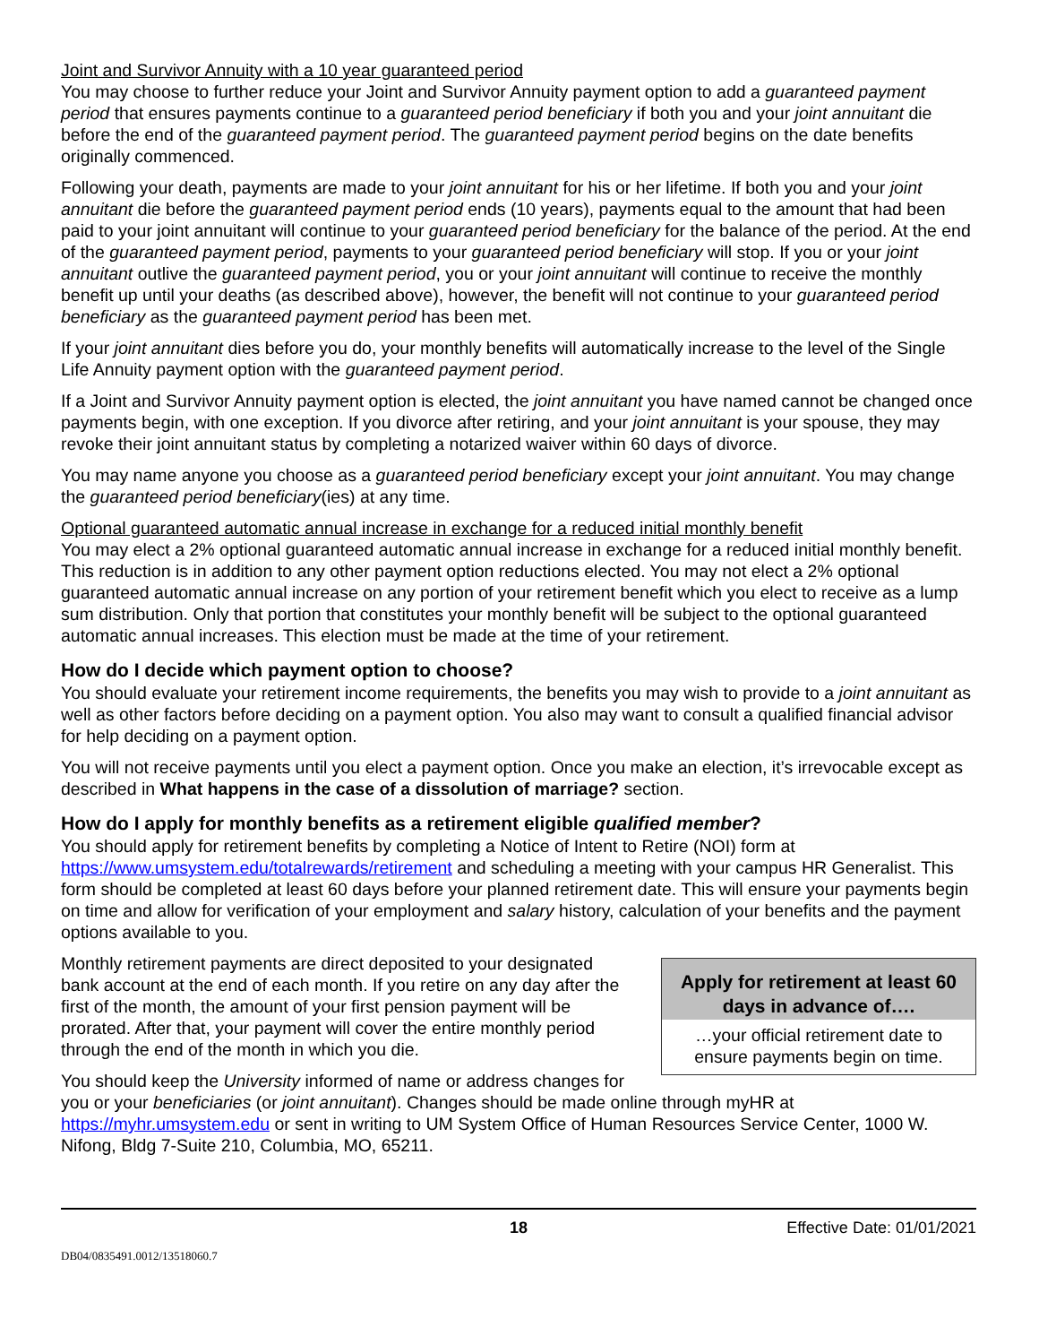Joint and Survivor Annuity with a 10 year guaranteed period
You may choose to further reduce your Joint and Survivor Annuity payment option to add a guaranteed payment period that ensures payments continue to a guaranteed period beneficiary if both you and your joint annuitant die before the end of the guaranteed payment period. The guaranteed payment period begins on the date benefits originally commenced.
Following your death, payments are made to your joint annuitant for his or her lifetime. If both you and your joint annuitant die before the guaranteed payment period ends (10 years), payments equal to the amount that had been paid to your joint annuitant will continue to your guaranteed period beneficiary for the balance of the period. At the end of the guaranteed payment period, payments to your guaranteed period beneficiary will stop. If you or your joint annuitant outlive the guaranteed payment period, you or your joint annuitant will continue to receive the monthly benefit up until your deaths (as described above), however, the benefit will not continue to your guaranteed period beneficiary as the guaranteed payment period has been met.
If your joint annuitant dies before you do, your monthly benefits will automatically increase to the level of the Single Life Annuity payment option with the guaranteed payment period.
If a Joint and Survivor Annuity payment option is elected, the joint annuitant you have named cannot be changed once payments begin, with one exception. If you divorce after retiring, and your joint annuitant is your spouse, they may revoke their joint annuitant status by completing a notarized waiver within 60 days of divorce.
You may name anyone you choose as a guaranteed period beneficiary except your joint annuitant. You may change the guaranteed period beneficiary(ies) at any time.
Optional guaranteed automatic annual increase in exchange for a reduced initial monthly benefit
You may elect a 2% optional guaranteed automatic annual increase in exchange for a reduced initial monthly benefit. This reduction is in addition to any other payment option reductions elected. You may not elect a 2% optional guaranteed automatic annual increase on any portion of your retirement benefit which you elect to receive as a lump sum distribution. Only that portion that constitutes your monthly benefit will be subject to the optional guaranteed automatic annual increases. This election must be made at the time of your retirement.
How do I decide which payment option to choose?
You should evaluate your retirement income requirements, the benefits you may wish to provide to a joint annuitant as well as other factors before deciding on a payment option. You also may want to consult a qualified financial advisor for help deciding on a payment option.
You will not receive payments until you elect a payment option. Once you make an election, it’s irrevocable except as described in What happens in the case of a dissolution of marriage? section.
How do I apply for monthly benefits as a retirement eligible qualified member?
You should apply for retirement benefits by completing a Notice of Intent to Retire (NOI) form at https://www.umsystem.edu/totalrewards/retirement and scheduling a meeting with your campus HR Generalist. This form should be completed at least 60 days before your planned retirement date. This will ensure your payments begin on time and allow for verification of your employment and salary history, calculation of your benefits and the payment options available to you.
Apply for retirement at least 60 days in advance of….
…your official retirement date to ensure payments begin on time.
Monthly retirement payments are direct deposited to your designated bank account at the end of each month. If you retire on any day after the first of the month, the amount of your first pension payment will be prorated. After that, your payment will cover the entire monthly period through the end of the month in which you die.
You should keep the University informed of name or address changes for you or your beneficiaries (or joint annuitant). Changes should be made online through myHR at https://myhr.umsystem.edu or sent in writing to UM System Office of Human Resources Service Center, 1000 W. Nifong, Bldg 7-Suite 210, Columbia, MO, 65211.
18 Effective Date: 01/01/2021
DB04/0835491.0012/13518060.7